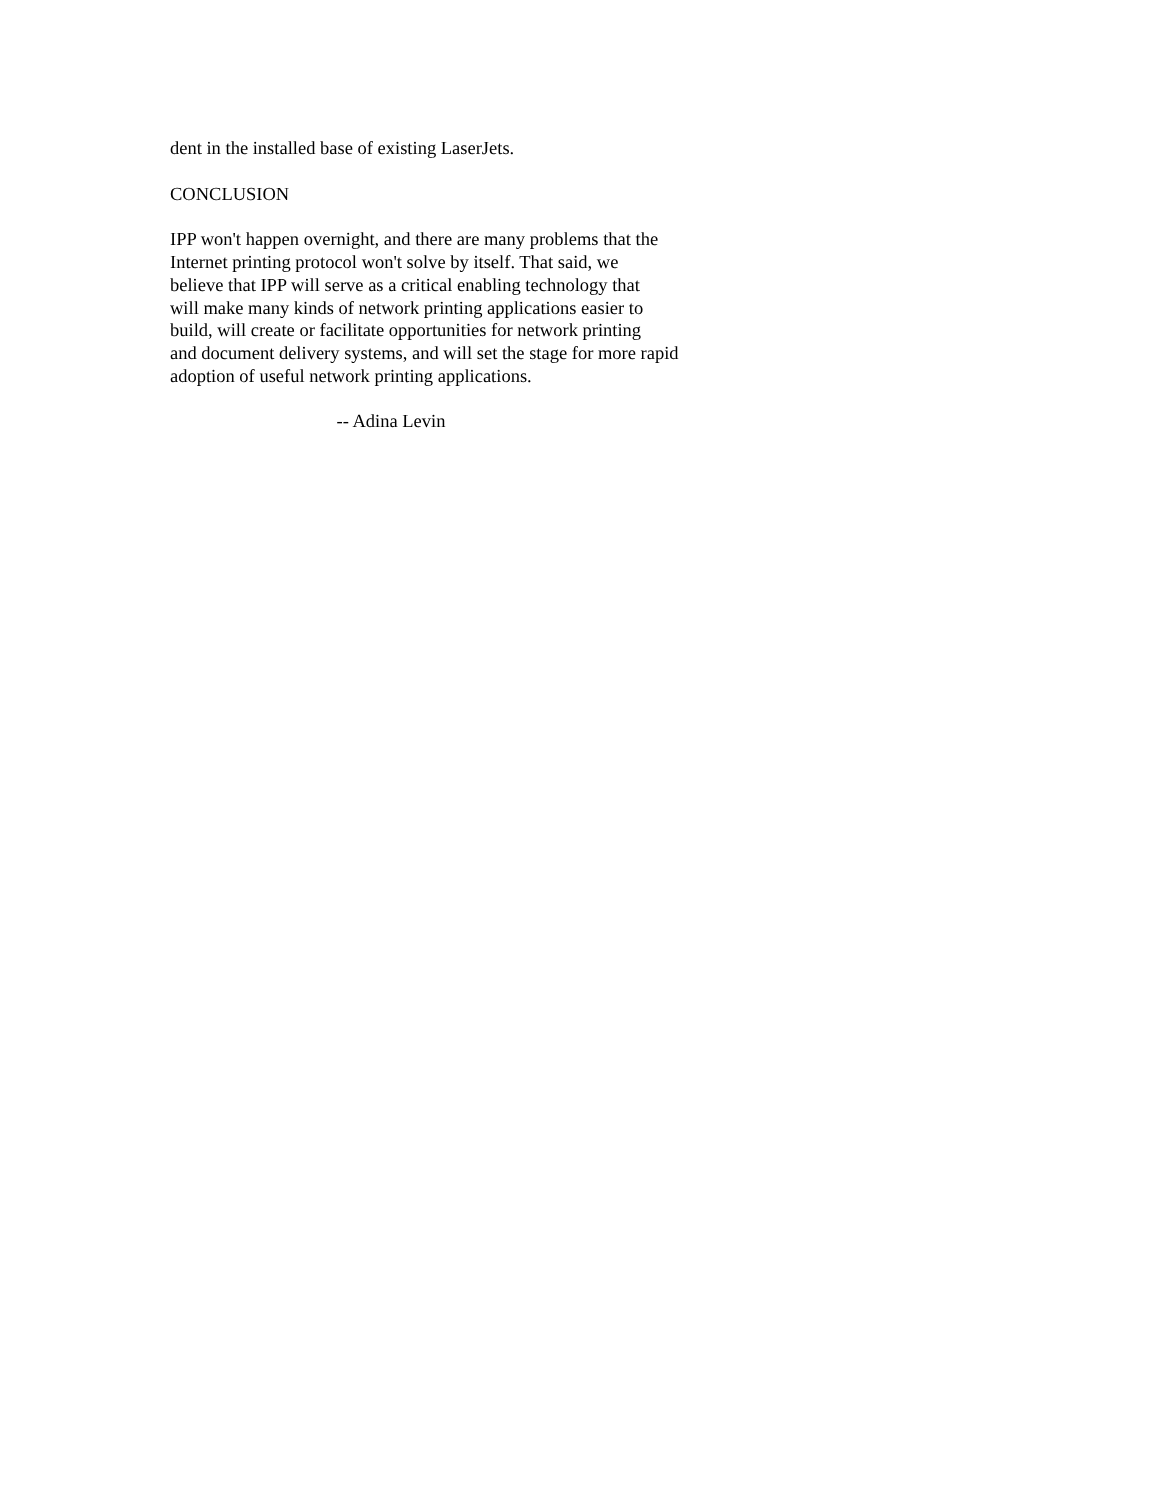dent in the installed base of existing LaserJets.
CONCLUSION
IPP won't happen overnight, and there are many problems that the Internet printing protocol won't solve by itself. That said, we believe that IPP will serve as a critical enabling technology that will make many kinds of network printing applications easier to build, will create or facilitate opportunities for network printing and document delivery systems, and will set the stage for more rapid adoption of useful network printing applications.
-- Adina Levin